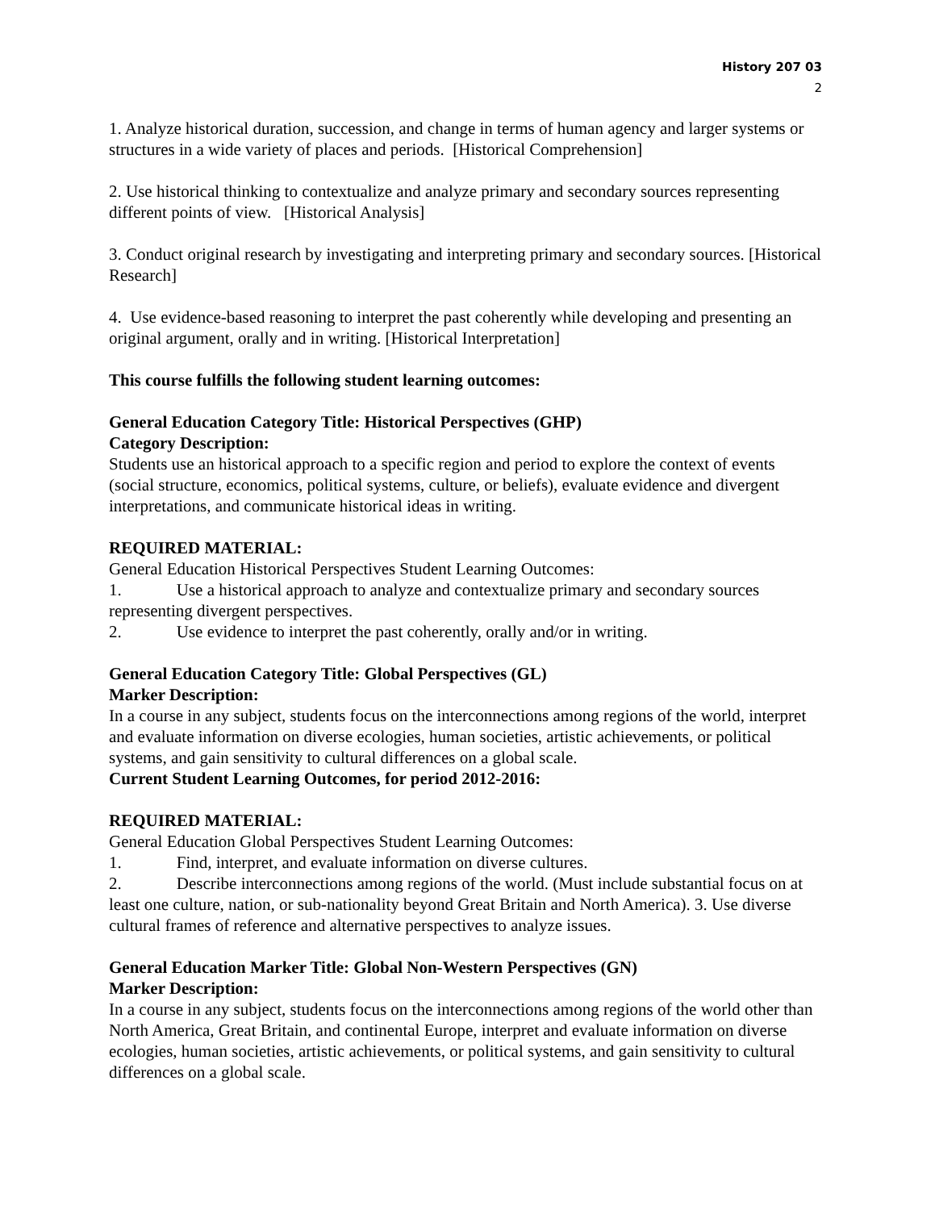History 207 03
2
1. Analyze historical duration, succession, and change in terms of human agency and larger systems or structures in a wide variety of places and periods. [Historical Comprehension]
2. Use historical thinking to contextualize and analyze primary and secondary sources representing different points of view. [Historical Analysis]
3. Conduct original research by investigating and interpreting primary and secondary sources. [Historical Research]
4. Use evidence-based reasoning to interpret the past coherently while developing and presenting an original argument, orally and in writing. [Historical Interpretation]
This course fulfills the following student learning outcomes:
General Education Category Title: Historical Perspectives (GHP)
Category Description:
Students use an historical approach to a specific region and period to explore the context of events (social structure, economics, political systems, culture, or beliefs), evaluate evidence and divergent interpretations, and communicate historical ideas in writing.
REQUIRED MATERIAL:
General Education Historical Perspectives Student Learning Outcomes:
1. Use a historical approach to analyze and contextualize primary and secondary sources representing divergent perspectives.
2. Use evidence to interpret the past coherently, orally and/or in writing.
General Education Category Title: Global Perspectives (GL)
Marker Description:
In a course in any subject, students focus on the interconnections among regions of the world, interpret and evaluate information on diverse ecologies, human societies, artistic achievements, or political systems, and gain sensitivity to cultural differences on a global scale.
Current Student Learning Outcomes, for period 2012-2016:
REQUIRED MATERIAL:
General Education Global Perspectives Student Learning Outcomes:
1. Find, interpret, and evaluate information on diverse cultures.
2. Describe interconnections among regions of the world. (Must include substantial focus on at least one culture, nation, or sub-nationality beyond Great Britain and North America). 3. Use diverse cultural frames of reference and alternative perspectives to analyze issues.
General Education Marker Title: Global Non-Western Perspectives (GN)
Marker Description:
In a course in any subject, students focus on the interconnections among regions of the world other than North America, Great Britain, and continental Europe, interpret and evaluate information on diverse ecologies, human societies, artistic achievements, or political systems, and gain sensitivity to cultural differences on a global scale.